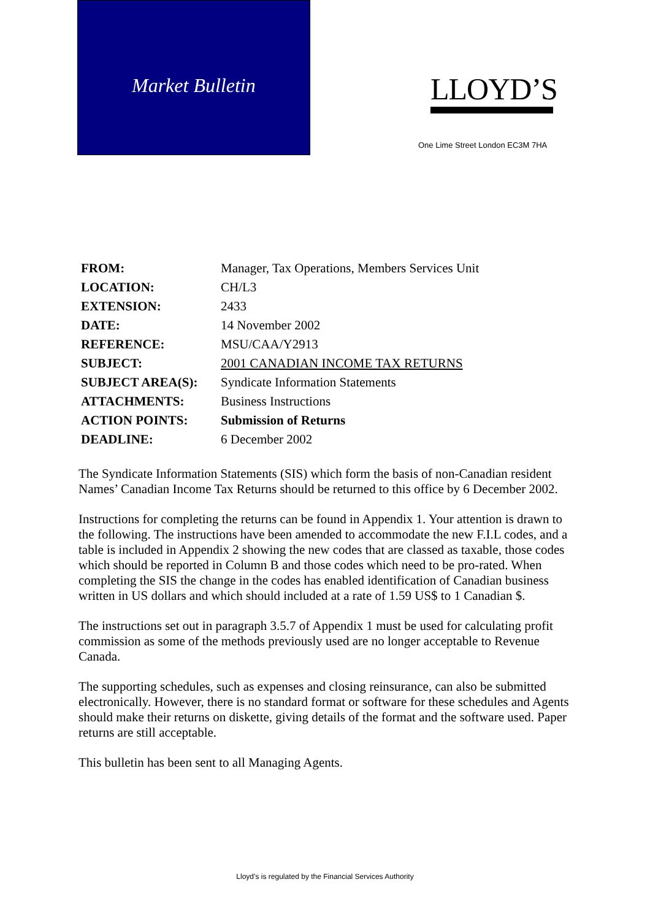Market Bulletin
LLOYD’S
One Lime Street London EC3M 7HA
| FROM: | Manager, Tax Operations, Members Services Unit |
| LOCATION: | CH/L3 |
| EXTENSION: | 2433 |
| DATE: | 14 November 2002 |
| REFERENCE: | MSU/CAA/Y2913 |
| SUBJECT: | 2001 CANADIAN INCOME TAX RETURNS |
| SUBJECT AREA(S): | Syndicate Information Statements |
| ATTACHMENTS: | Business Instructions |
| ACTION POINTS: | Submission of Returns |
| DEADLINE: | 6 December 2002 |
The Syndicate Information Statements (SIS) which form the basis of non-Canadian resident Names’ Canadian Income Tax Returns should be returned to this office by 6 December 2002.
Instructions for completing the returns can be found in Appendix 1. Your attention is drawn to the following. The instructions have been amended to accommodate the new F.I.L codes, and a table is included in Appendix 2 showing the new codes that are classed as taxable, those codes which should be reported in Column B and those codes which need to be pro-rated. When completing the SIS the change in the codes has enabled identification of Canadian business written in US dollars and which should included at a rate of 1.59 US$ to 1 Canadian $.
The instructions set out in paragraph 3.5.7 of Appendix 1 must be used for calculating profit commission as some of the methods previously used are no longer acceptable to Revenue Canada.
The supporting schedules, such as expenses and closing reinsurance, can also be submitted electronically. However, there is no standard format or software for these schedules and Agents should make their returns on diskette, giving details of the format and the software used. Paper returns are still acceptable.
This bulletin has been sent to all Managing Agents.
Lloyd’s is regulated by the Financial Services Authority